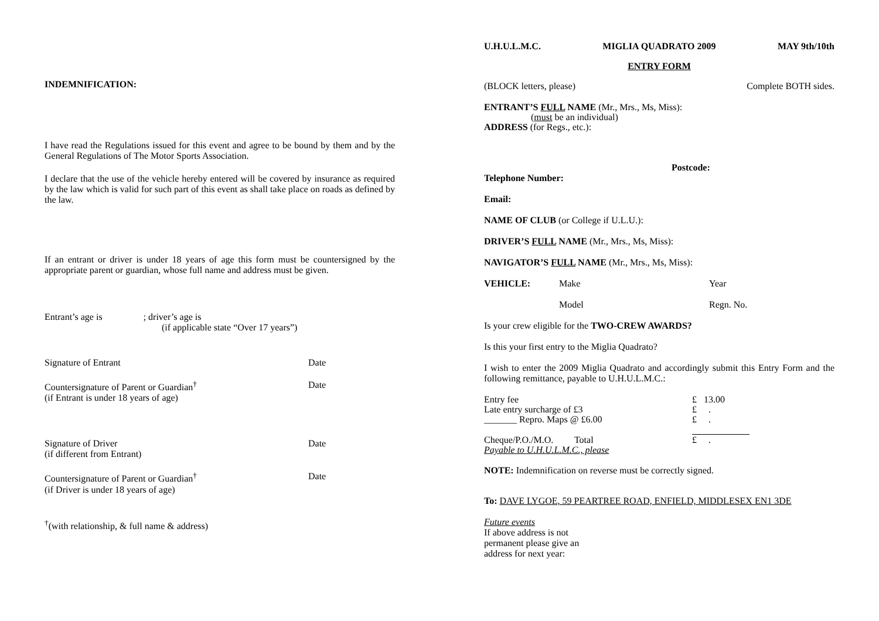INDEMNIFICATION:
I have read the Regulations issued for this event and agree to be bound by them and by the General Regulations of The Motor Sports Association.
I declare that the use of the vehicle hereby entered will be covered by insurance as required by the law which is valid for such part of this event as shall take place on roads as defined by the law.
If an entrant or driver is under 18 years of age this form must be countersigned by the appropriate parent or guardian, whose full name and address must be given.
Entrant’s age is ; driver’s age is
(if applicable state “Over 17 years”)
Signature of Entrant Date
Countersignature of Parent or Guardian<sup>†</sup>
(if Entrant is under 18 years of age) Date
Signature of Driver
(if different from Entrant) Date
Countersignature of Parent or Guardian<sup>†</sup>
(if Driver is under 18 years of age) Date
<sup>†</sup> (with relationship, & full name & address)
U.H.U.L.M.C. MIGLIA QUADRATO 2009 MAY 9th/10th
ENTRY FORM
(BLOCK letters, please) Complete BOTH sides.
ENTRANT’S FULL NAME (Mr., Mrs., Ms, Miss):
(must be an individual)
ADDRESS (for Regs., etc.):
Postcode:
Telephone Number:
Email:
NAME OF CLUB (or College if U.L.U.):
DRIVER’S FULL NAME (Mr., Mrs., Ms, Miss):
NAVIGATOR’S FULL NAME (Mr., Mrs., Ms, Miss):
VEHICLE: Make Year
Model Regn. No.
Is your crew eligible for the TWO-CREW AWARDS?
Is this your first entry to the Miglia Quadrato?
I wish to enter the 2009 Miglia Quadrato and accordingly submit this Entry Form and the following remittance, payable to U.H.U.L.M.C.:
Entry fee £ 13.00
Late entry surcharge of £3 £ .
_______ Repro. Maps @ £6.00 £ .
Cheque/P.O./M.O. Total £ .
Payable to U.H.U.L.M.C., please
NOTE: Indemnification on reverse must be correctly signed.
To: DAVE LYGOE, 59 PEARTREE ROAD, ENFIELD, MIDDLESEX EN1 3DE
Future events
If above address is not
permanent please give an
address for next year: